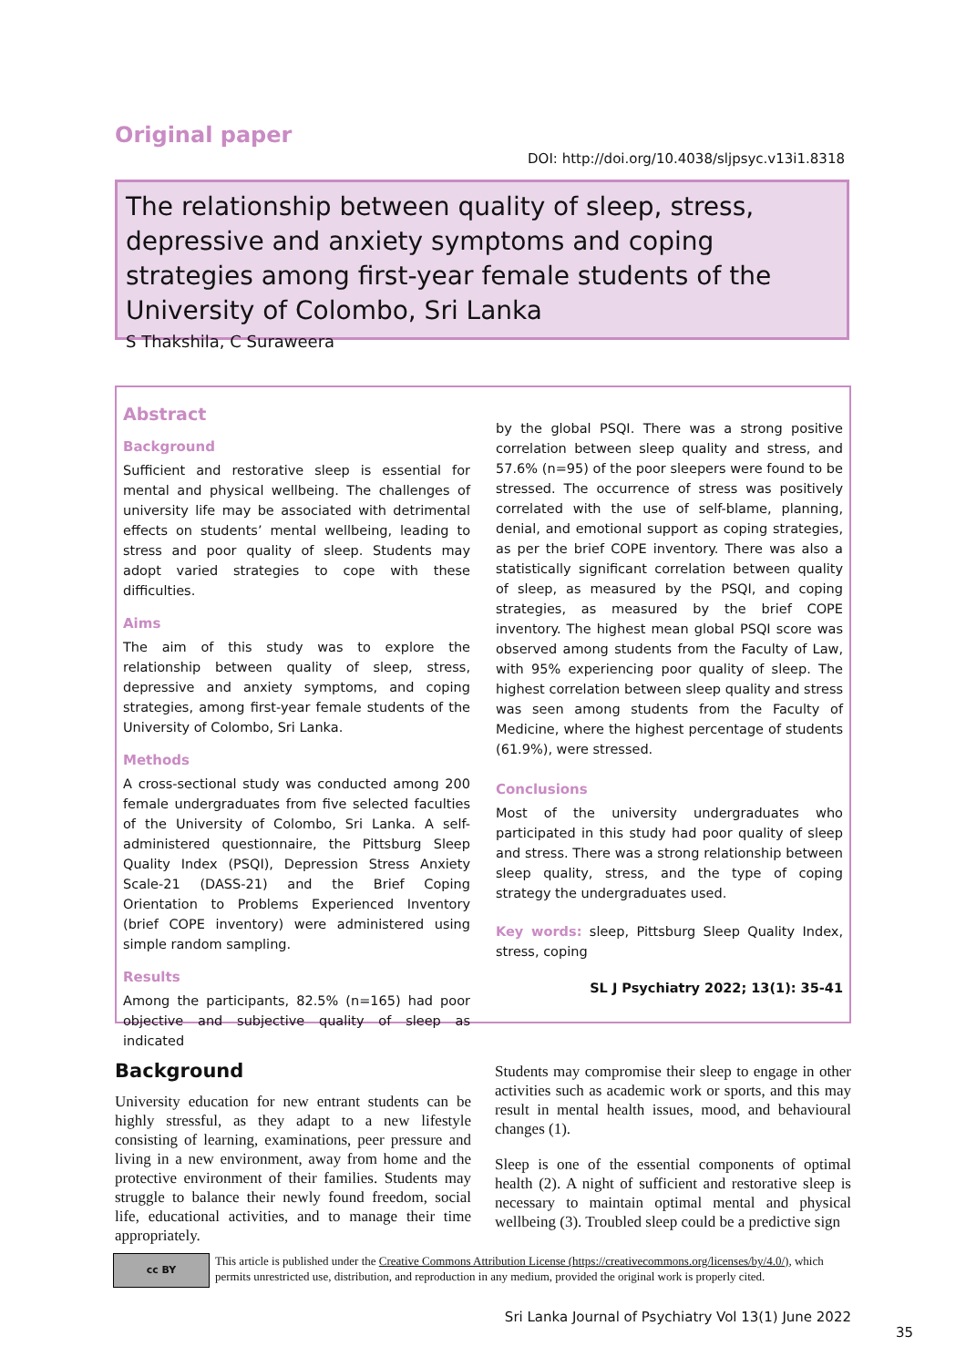Original paper
DOI: http://doi.org/10.4038/sljpsyc.v13i1.8318
The relationship between quality of sleep, stress, depressive and anxiety symptoms and coping strategies among first-year female students of the University of Colombo, Sri Lanka
S Thakshila, C Suraweera
Abstract
Background
Sufficient and restorative sleep is essential for mental and physical wellbeing. The challenges of university life may be associated with detrimental effects on students’ mental wellbeing, leading to stress and poor quality of sleep. Students may adopt varied strategies to cope with these difficulties.
Aims
The aim of this study was to explore the relationship between quality of sleep, stress, depressive and anxiety symptoms, and coping strategies, among first-year female students of the University of Colombo, Sri Lanka.
Methods
A cross-sectional study was conducted among 200 female undergraduates from five selected faculties of the University of Colombo, Sri Lanka. A self-administered questionnaire, the Pittsburg Sleep Quality Index (PSQI), Depression Stress Anxiety Scale-21 (DASS-21) and the Brief Coping Orientation to Problems Experienced Inventory (brief COPE inventory) were administered using simple random sampling.
Results
Among the participants, 82.5% (n=165) had poor objective and subjective quality of sleep as indicated
by the global PSQI. There was a strong positive correlation between sleep quality and stress, and 57.6% (n=95) of the poor sleepers were found to be stressed. The occurrence of stress was positively correlated with the use of self-blame, planning, denial, and emotional support as coping strategies, as per the brief COPE inventory. There was also a statistically significant correlation between quality of sleep, as measured by the PSQI, and coping strategies, as measured by the brief COPE inventory. The highest mean global PSQI score was observed among students from the Faculty of Law, with 95% experiencing poor quality of sleep. The highest correlation between sleep quality and stress was seen among students from the Faculty of Medicine, where the highest percentage of students (61.9%), were stressed.
Conclusions
Most of the university undergraduates who participated in this study had poor quality of sleep and stress. There was a strong relationship between sleep quality, stress, and the type of coping strategy the undergraduates used.
Key words: sleep, Pittsburg Sleep Quality Index, stress, coping
SL J Psychiatry 2022; 13(1): 35-41
Background
University education for new entrant students can be highly stressful, as they adapt to a new lifestyle consisting of learning, examinations, peer pressure and living in a new environment, away from home and the protective environment of their families. Students may struggle to balance their newly found freedom, social life, educational activities, and to manage their time appropriately.
Students may compromise their sleep to engage in other activities such as academic work or sports, and this may result in mental health issues, mood, and behavioural changes (1).
Sleep is one of the essential components of optimal health (2). A night of sufficient and restorative sleep is necessary to maintain optimal mental and physical wellbeing (3). Troubled sleep could be a predictive sign
cc BY
This article is published under the Creative Commons Attribution License (https://creativecommons.org/licenses/by/4.0/), which permits unrestricted use, distribution, and reproduction in any medium, provided the original work is properly cited.
Sri Lanka Journal of Psychiatry Vol 13(1) June 2022
35